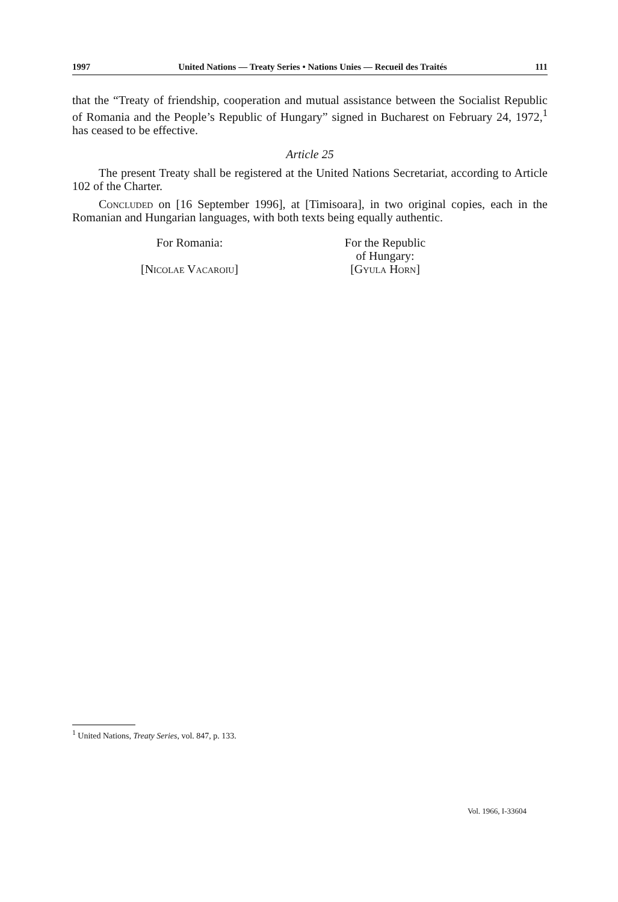1997 United Nations — Treaty Series • Nations Unies — Recueil des Traités 111
that the “Treaty of friendship, cooperation and mutual assistance between the Socialist Republic of Romania and the People’s Republic of Hungary” signed in Bucharest on February 24, 1972,<sup>1</sup> has ceased to be effective.
Article 25
The present Treaty shall be registered at the United Nations Secretariat, according to Article 102 of the Charter.
Concluded on [16 September 1996], at [Timisoara], in two original copies, each in the Romanian and Hungarian languages, with both texts being equally authentic.
For Romania:
[Nicolae Vacaroiu]
For the Republic
of Hungary:
[Gyula Horn]
<sup>1</sup> United Nations, Treaty Series, vol. 847, p. 133.
Vol. 1966, I-33604